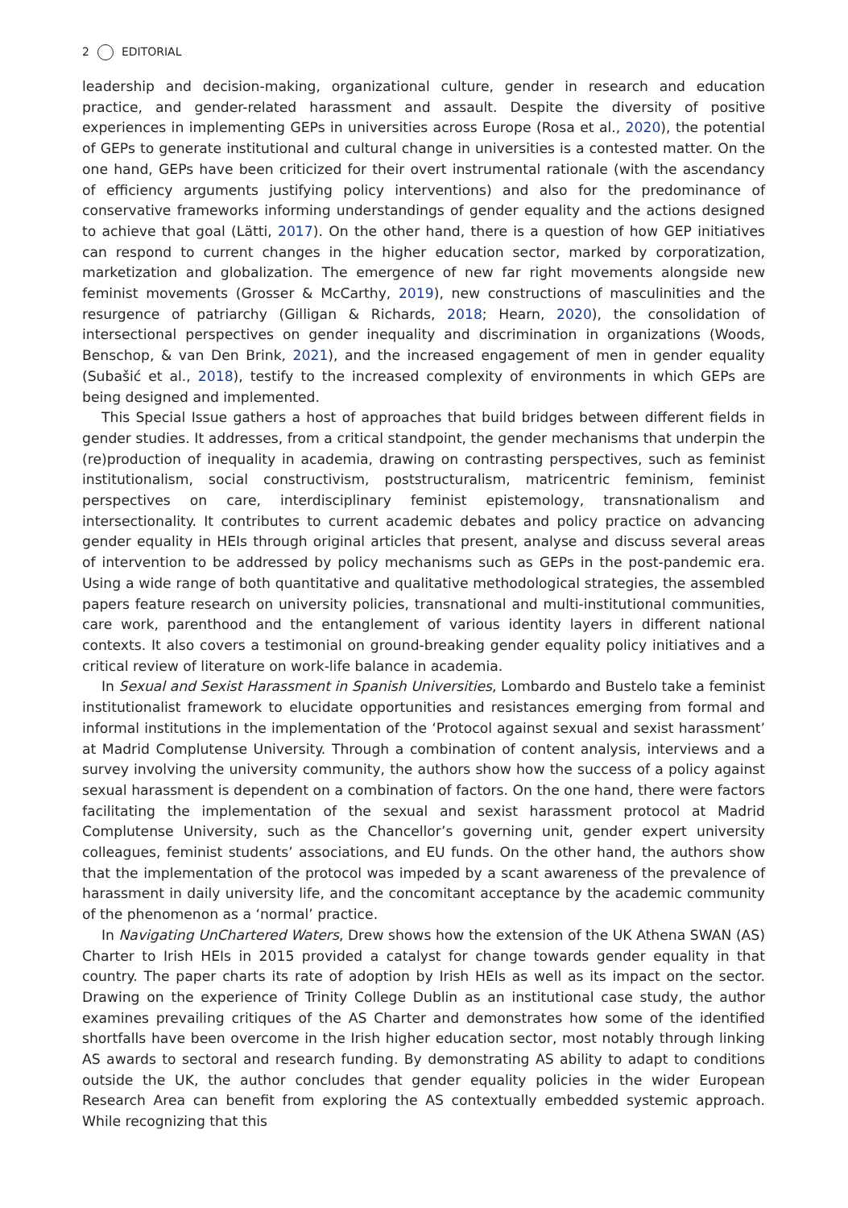2 EDITORIAL
leadership and decision-making, organizational culture, gender in research and education practice, and gender-related harassment and assault. Despite the diversity of positive experiences in implementing GEPs in universities across Europe (Rosa et al., 2020), the potential of GEPs to generate institutional and cultural change in universities is a contested matter. On the one hand, GEPs have been criticized for their overt instrumental rationale (with the ascendancy of efficiency arguments justifying policy interventions) and also for the predominance of conservative frameworks informing understandings of gender equality and the actions designed to achieve that goal (Lätti, 2017). On the other hand, there is a question of how GEP initiatives can respond to current changes in the higher education sector, marked by corporatization, marketization and globalization. The emergence of new far right movements alongside new feminist movements (Grosser & McCarthy, 2019), new constructions of masculinities and the resurgence of patriarchy (Gilligan & Richards, 2018; Hearn, 2020), the consolidation of intersectional perspectives on gender inequality and discrimination in organizations (Woods, Benschop, & van Den Brink, 2021), and the increased engagement of men in gender equality (Subašić et al., 2018), testify to the increased complexity of environments in which GEPs are being designed and implemented.
This Special Issue gathers a host of approaches that build bridges between different fields in gender studies. It addresses, from a critical standpoint, the gender mechanisms that underpin the (re)production of inequality in academia, drawing on contrasting perspectives, such as feminist institutionalism, social constructivism, poststructuralism, matricentric feminism, feminist perspectives on care, interdisciplinary feminist epistemology, transnationalism and intersectionality. It contributes to current academic debates and policy practice on advancing gender equality in HEIs through original articles that present, analyse and discuss several areas of intervention to be addressed by policy mechanisms such as GEPs in the post-pandemic era. Using a wide range of both quantitative and qualitative methodological strategies, the assembled papers feature research on university policies, transnational and multi-institutional communities, care work, parenthood and the entanglement of various identity layers in different national contexts. It also covers a testimonial on ground-breaking gender equality policy initiatives and a critical review of literature on work-life balance in academia.
In Sexual and Sexist Harassment in Spanish Universities, Lombardo and Bustelo take a feminist institutionalist framework to elucidate opportunities and resistances emerging from formal and informal institutions in the implementation of the ‘Protocol against sexual and sexist harassment’ at Madrid Complutense University. Through a combination of content analysis, interviews and a survey involving the university community, the authors show how the success of a policy against sexual harassment is dependent on a combination of factors. On the one hand, there were factors facilitating the implementation of the sexual and sexist harassment protocol at Madrid Complutense University, such as the Chancellor’s governing unit, gender expert university colleagues, feminist students’ associations, and EU funds. On the other hand, the authors show that the implementation of the protocol was impeded by a scant awareness of the prevalence of harassment in daily university life, and the concomitant acceptance by the academic community of the phenomenon as a ‘normal’ practice.
In Navigating UnChartered Waters, Drew shows how the extension of the UK Athena SWAN (AS) Charter to Irish HEIs in 2015 provided a catalyst for change towards gender equality in that country. The paper charts its rate of adoption by Irish HEIs as well as its impact on the sector. Drawing on the experience of Trinity College Dublin as an institutional case study, the author examines prevailing critiques of the AS Charter and demonstrates how some of the identified shortfalls have been overcome in the Irish higher education sector, most notably through linking AS awards to sectoral and research funding. By demonstrating AS ability to adapt to conditions outside the UK, the author concludes that gender equality policies in the wider European Research Area can benefit from exploring the AS contextually embedded systemic approach. While recognizing that this